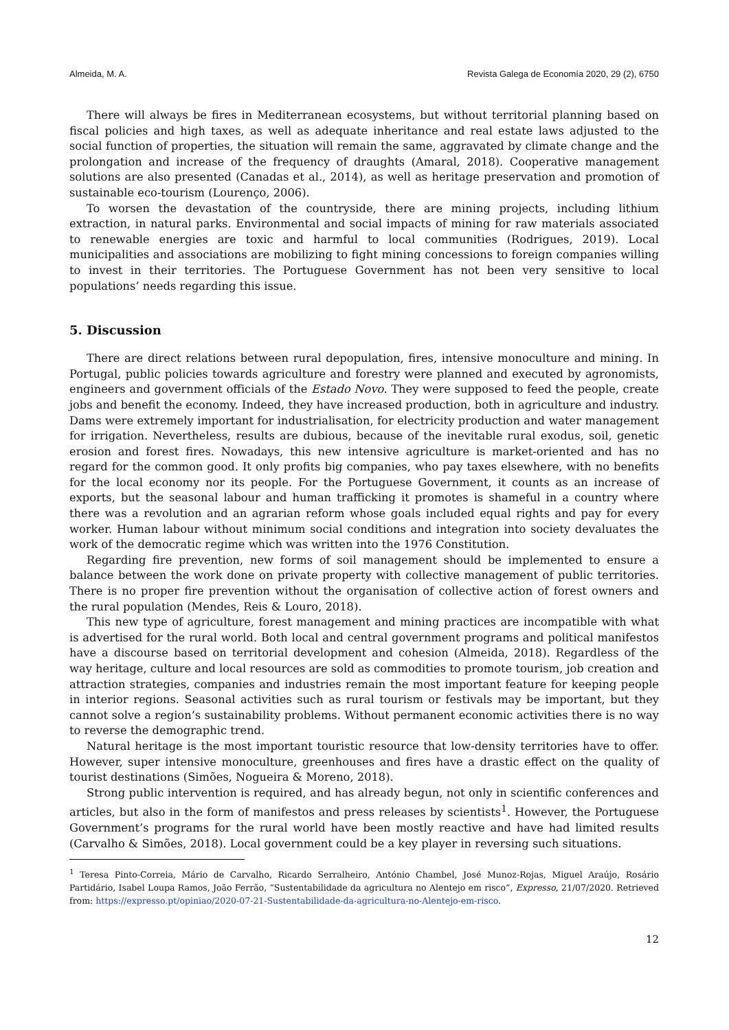Almeida, M. A. Revista Galega de Economía 2020, 29 (2), 6750
There will always be fires in Mediterranean ecosystems, but without territorial planning based on fiscal policies and high taxes, as well as adequate inheritance and real estate laws adjusted to the social function of properties, the situation will remain the same, aggravated by climate change and the prolongation and increase of the frequency of draughts (Amaral, 2018). Cooperative management solutions are also presented (Canadas et al., 2014), as well as heritage preservation and promotion of sustainable eco-tourism (Lourenço, 2006).
To worsen the devastation of the countryside, there are mining projects, including lithium extraction, in natural parks. Environmental and social impacts of mining for raw materials associated to renewable energies are toxic and harmful to local communities (Rodrigues, 2019). Local municipalities and associations are mobilizing to fight mining concessions to foreign companies willing to invest in their territories. The Portuguese Government has not been very sensitive to local populations’ needs regarding this issue.
5. Discussion
There are direct relations between rural depopulation, fires, intensive monoculture and mining. In Portugal, public policies towards agriculture and forestry were planned and executed by agronomists, engineers and government officials of the Estado Novo. They were supposed to feed the people, create jobs and benefit the economy. Indeed, they have increased production, both in agriculture and industry. Dams were extremely important for industrialisation, for electricity production and water management for irrigation. Nevertheless, results are dubious, because of the inevitable rural exodus, soil, genetic erosion and forest fires. Nowadays, this new intensive agriculture is market-oriented and has no regard for the common good. It only profits big companies, who pay taxes elsewhere, with no benefits for the local economy nor its people. For the Portuguese Government, it counts as an increase of exports, but the seasonal labour and human trafficking it promotes is shameful in a country where there was a revolution and an agrarian reform whose goals included equal rights and pay for every worker. Human labour without minimum social conditions and integration into society devaluates the work of the democratic regime which was written into the 1976 Constitution.
Regarding fire prevention, new forms of soil management should be implemented to ensure a balance between the work done on private property with collective management of public territories. There is no proper fire prevention without the organisation of collective action of forest owners and the rural population (Mendes, Reis & Louro, 2018).
This new type of agriculture, forest management and mining practices are incompatible with what is advertised for the rural world. Both local and central government programs and political manifestos have a discourse based on territorial development and cohesion (Almeida, 2018). Regardless of the way heritage, culture and local resources are sold as commodities to promote tourism, job creation and attraction strategies, companies and industries remain the most important feature for keeping people in interior regions. Seasonal activities such as rural tourism or festivals may be important, but they cannot solve a region’s sustainability problems. Without permanent economic activities there is no way to reverse the demographic trend.
Natural heritage is the most important touristic resource that low-density territories have to offer. However, super intensive monoculture, greenhouses and fires have a drastic effect on the quality of tourist destinations (Simões, Nogueira & Moreno, 2018).
Strong public intervention is required, and has already begun, not only in scientific conferences and articles, but also in the form of manifestos and press releases by scientists<sup>1</sup>. However, the Portuguese Government’s programs for the rural world have been mostly reactive and have had limited results (Carvalho & Simões, 2018). Local government could be a key player in reversing such situations.
<sup>1</sup> Teresa Pinto-Correia, Mário de Carvalho, Ricardo Serralheiro, António Chambel, José Munoz-Rojas, Miguel Araújo, Rosário Partidário, Isabel Loupa Ramos, João Ferrão, “Sustentabilidade da agricultura no Alentejo em risco”, Expresso, 21/07/2020. Retrieved from: https://expresso.pt/opiniao/2020-07-21-Sustentabilidade-da-agricultura-no-Alentejo-em-risco.
12